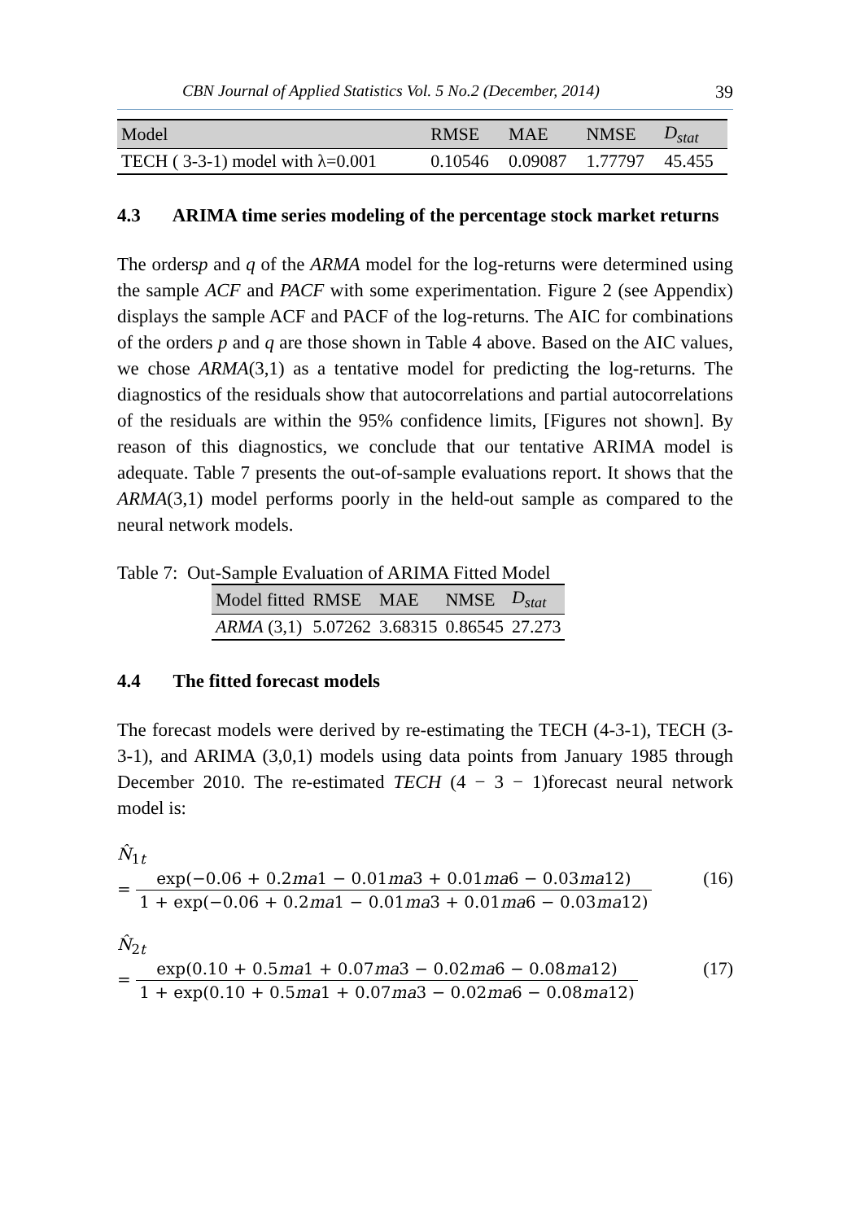CBN Journal of Applied Statistics Vol. 5 No.2 (December, 2014) 39
| Model | RMSE | MAE | NMSE | D<sub>stat</sub> |
| --- | --- | --- | --- | --- |
| TECH ( 3-3-1) model with λ=0.001 | 0.10546 | 0.09087 | 1.77797 | 45.455 |
4.3 ARIMA time series modeling of the percentage stock market returns
The ordersp and q of the ARMA model for the log-returns were determined using the sample ACF and PACF with some experimentation. Figure 2 (see Appendix) displays the sample ACF and PACF of the log-returns. The AIC for combinations of the orders p and q are those shown in Table 4 above. Based on the AIC values, we chose ARMA(3,1) as a tentative model for predicting the log-returns. The diagnostics of the residuals show that autocorrelations and partial autocorrelations of the residuals are within the 95% confidence limits, [Figures not shown]. By reason of this diagnostics, we conclude that our tentative ARIMA model is adequate. Table 7 presents the out-of-sample evaluations report. It shows that the ARMA(3,1) model performs poorly in the held-out sample as compared to the neural network models.
Table 7: Out-Sample Evaluation of ARIMA Fitted Model
| Model fitted | RMSE | MAE | NMSE | D<sub>stat</sub> |
| --- | --- | --- | --- | --- |
| ARMA (3,1) | 5.07262 | 3.68315 | 0.86545 | 27.273 |
4.4 The fitted forecast models
The forecast models were derived by re-estimating the TECH (4-3-1), TECH (3-3-1), and ARIMA (3,0,1) models using data points from January 1985 through December 2010. The re-estimated TECH (4 − 3 − 1)forecast neural network model is:
N̂<sub>1t</sub>
= exp(−0.06 + 0.2ma1 − 0.01ma3 + 0.01ma6 − 0.03ma12) 1 + exp(−0.06 + 0.2ma1 − 0.01ma3 + 0.01ma6 − 0.03ma12)
(16)
N̂<sub>2t</sub>
= exp(0.10 + 0.5ma1 + 0.07ma3 − 0.02ma6 − 0.08ma12) 1 + exp(0.10 + 0.5ma1 + 0.07ma3 − 0.02ma6 − 0.08ma12)
(17)